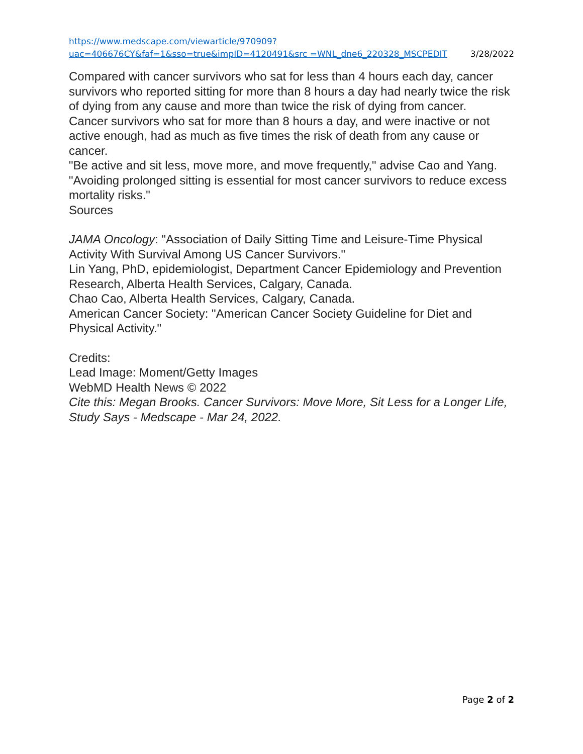https://www.medscape.com/viewarticle/970909?uac=406676CY&faf=1&sso=true&impID=4120491&src =WNL_dne6_220328_MSCPEDIT 3/28/2022
Compared with cancer survivors who sat for less than 4 hours each day, cancer survivors who reported sitting for more than 8 hours a day had nearly twice the risk of dying from any cause and more than twice the risk of dying from cancer.
Cancer survivors who sat for more than 8 hours a day, and were inactive or not active enough, had as much as five times the risk of death from any cause or cancer.
"Be active and sit less, move more, and move frequently," advise Cao and Yang. "Avoiding prolonged sitting is essential for most cancer survivors to reduce excess mortality risks."
Sources
JAMA Oncology: "Association of Daily Sitting Time and Leisure-Time Physical Activity With Survival Among US Cancer Survivors."
Lin Yang, PhD, epidemiologist, Department Cancer Epidemiology and Prevention Research, Alberta Health Services, Calgary, Canada.
Chao Cao, Alberta Health Services, Calgary, Canada.
American Cancer Society: "American Cancer Society Guideline for Diet and Physical Activity."
Credits:
Lead Image: Moment/Getty Images
WebMD Health News © 2022
Cite this: Megan Brooks. Cancer Survivors: Move More, Sit Less for a Longer Life, Study Says - Medscape - Mar 24, 2022.
Page 2 of 2